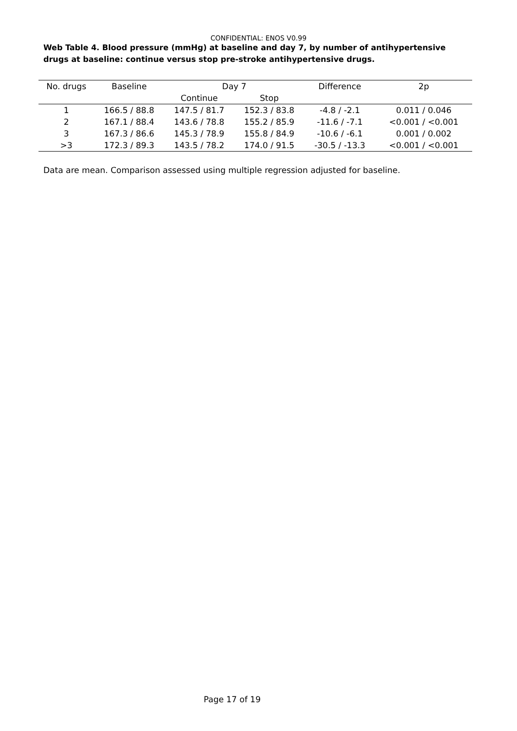CONFIDENTIAL: ENOS V0.99
Web Table 4. Blood pressure (mmHg) at baseline and day 7, by number of antihypertensive drugs at baseline: continue versus stop pre-stroke antihypertensive drugs.
| No. drugs | Baseline | Day 7 | | Difference | 2p |
| --- | --- | --- | --- | --- | --- |
| | | Continue | Stop | | |
| 1 | 166.5 / 88.8 | 147.5 / 81.7 | 152.3 / 83.8 | -4.8 / -2.1 | 0.011 / 0.046 |
| 2 | 167.1 / 88.4 | 143.6 / 78.8 | 155.2 / 85.9 | -11.6 / -7.1 | <0.001 / <0.001 |
| 3 | 167.3 / 86.6 | 145.3 / 78.9 | 155.8 / 84.9 | -10.6 / -6.1 | 0.001 / 0.002 |
| >3 | 172.3 / 89.3 | 143.5 / 78.2 | 174.0 / 91.5 | -30.5 / -13.3 | <0.001 / <0.001 |
Data are mean. Comparison assessed using multiple regression adjusted for baseline.
Page 17 of 19